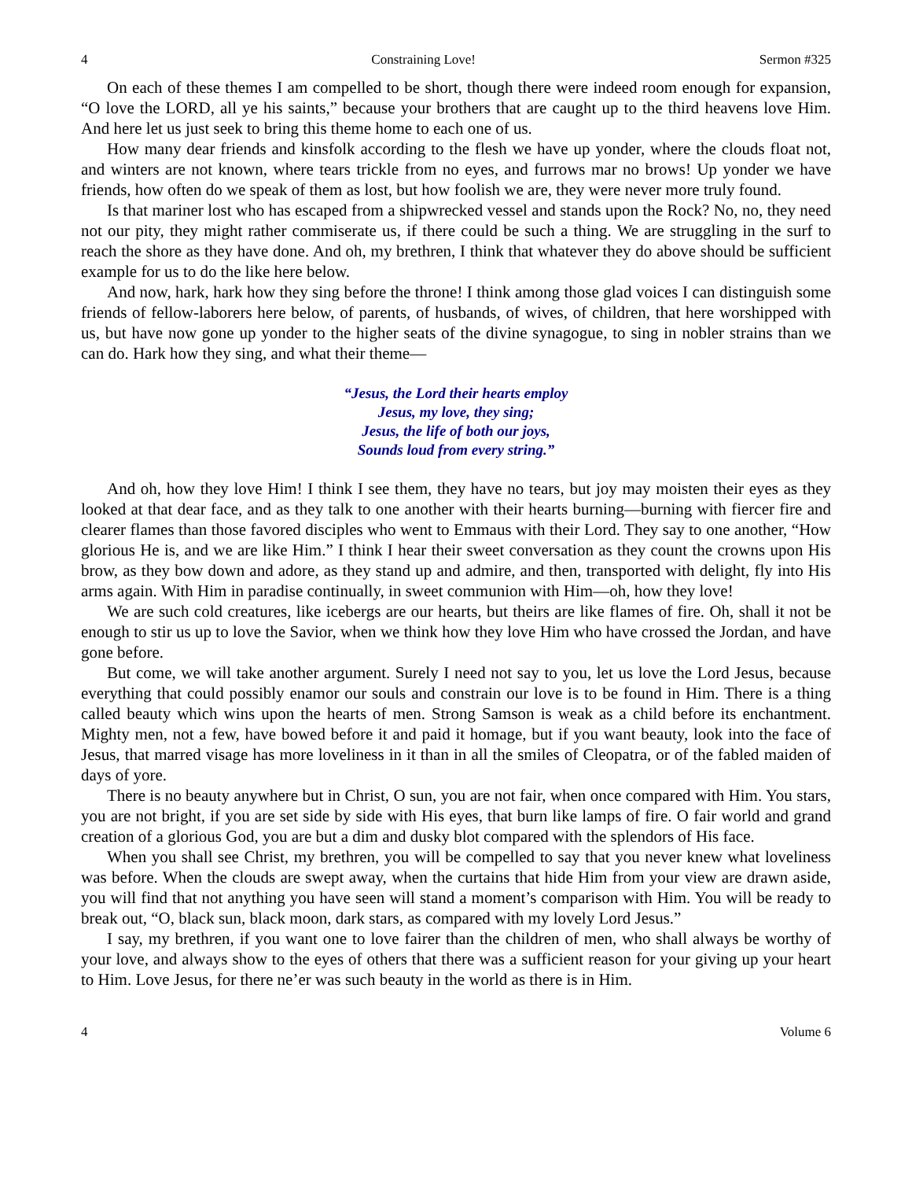4 Constraining Love! Sermon #325
On each of these themes I am compelled to be short, though there were indeed room enough for expansion, “O love the LORD, all ye his saints,” because your brothers that are caught up to the third heavens love Him. And here let us just seek to bring this theme home to each one of us.
How many dear friends and kinsfolk according to the flesh we have up yonder, where the clouds float not, and winters are not known, where tears trickle from no eyes, and furrows mar no brows! Up yonder we have friends, how often do we speak of them as lost, but how foolish we are, they were never more truly found.
Is that mariner lost who has escaped from a shipwrecked vessel and stands upon the Rock? No, no, they need not our pity, they might rather commiserate us, if there could be such a thing. We are struggling in the surf to reach the shore as they have done. And oh, my brethren, I think that whatever they do above should be sufficient example for us to do the like here below.
And now, hark, hark how they sing before the throne! I think among those glad voices I can distinguish some friends of fellow-laborers here below, of parents, of husbands, of wives, of children, that here worshipped with us, but have now gone up yonder to the higher seats of the divine synagogue, to sing in nobler strains than we can do. Hark how they sing, and what their theme—
“Jesus, the Lord their hearts employ
Jesus, my love, they sing;
Jesus, the life of both our joys,
Sounds loud from every string.”
And oh, how they love Him! I think I see them, they have no tears, but joy may moisten their eyes as they looked at that dear face, and as they talk to one another with their hearts burning—burning with fiercer fire and clearer flames than those favored disciples who went to Emmaus with their Lord. They say to one another, “How glorious He is, and we are like Him.” I think I hear their sweet conversation as they count the crowns upon His brow, as they bow down and adore, as they stand up and admire, and then, transported with delight, fly into His arms again. With Him in paradise continually, in sweet communion with Him—oh, how they love!
We are such cold creatures, like icebergs are our hearts, but theirs are like flames of fire. Oh, shall it not be enough to stir us up to love the Savior, when we think how they love Him who have crossed the Jordan, and have gone before.
But come, we will take another argument. Surely I need not say to you, let us love the Lord Jesus, because everything that could possibly enamor our souls and constrain our love is to be found in Him. There is a thing called beauty which wins upon the hearts of men. Strong Samson is weak as a child before its enchantment. Mighty men, not a few, have bowed before it and paid it homage, but if you want beauty, look into the face of Jesus, that marred visage has more loveliness in it than in all the smiles of Cleopatra, or of the fabled maiden of days of yore.
There is no beauty anywhere but in Christ, O sun, you are not fair, when once compared with Him. You stars, you are not bright, if you are set side by side with His eyes, that burn like lamps of fire. O fair world and grand creation of a glorious God, you are but a dim and dusky blot compared with the splendors of His face.
When you shall see Christ, my brethren, you will be compelled to say that you never knew what loveliness was before. When the clouds are swept away, when the curtains that hide Him from your view are drawn aside, you will find that not anything you have seen will stand a moment’s comparison with Him. You will be ready to break out, “O, black sun, black moon, dark stars, as compared with my lovely Lord Jesus.”
I say, my brethren, if you want one to love fairer than the children of men, who shall always be worthy of your love, and always show to the eyes of others that there was a sufficient reason for your giving up your heart to Him. Love Jesus, for there ne’er was such beauty in the world as there is in Him.
4 Volume 6